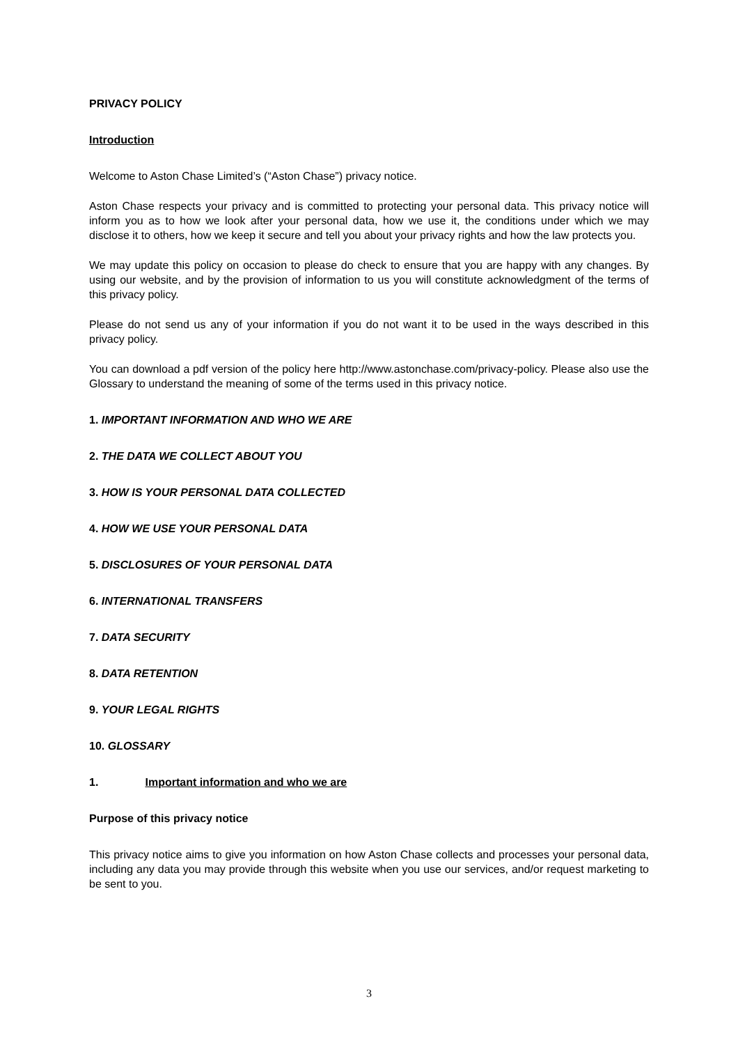PRIVACY POLICY
Introduction
Welcome to Aston Chase Limited’s (“Aston Chase”) privacy notice.
Aston Chase respects your privacy and is committed to protecting your personal data. This privacy notice will inform you as to how we look after your personal data, how we use it, the conditions under which we may disclose it to others, how we keep it secure and tell you about your privacy rights and how the law protects you.
We may update this policy on occasion to please do check to ensure that you are happy with any changes. By using our website, and by the provision of information to us you will constitute acknowledgment of the terms of this privacy policy.
Please do not send us any of your information if you do not want it to be used in the ways described in this privacy policy.
You can download a pdf version of the policy here http://www.astonchase.com/privacy-policy. Please also use the Glossary to understand the meaning of some of the terms used in this privacy notice.
1. IMPORTANT INFORMATION AND WHO WE ARE
2. THE DATA WE COLLECT ABOUT YOU
3. HOW IS YOUR PERSONAL DATA COLLECTED
4. HOW WE USE YOUR PERSONAL DATA
5. DISCLOSURES OF YOUR PERSONAL DATA
6. INTERNATIONAL TRANSFERS
7. DATA SECURITY
8. DATA RETENTION
9. YOUR LEGAL RIGHTS
10. GLOSSARY
1. Important information and who we are
Purpose of this privacy notice
This privacy notice aims to give you information on how Aston Chase collects and processes your personal data, including any data you may provide through this website when you use our services, and/or request marketing to be sent to you.
3